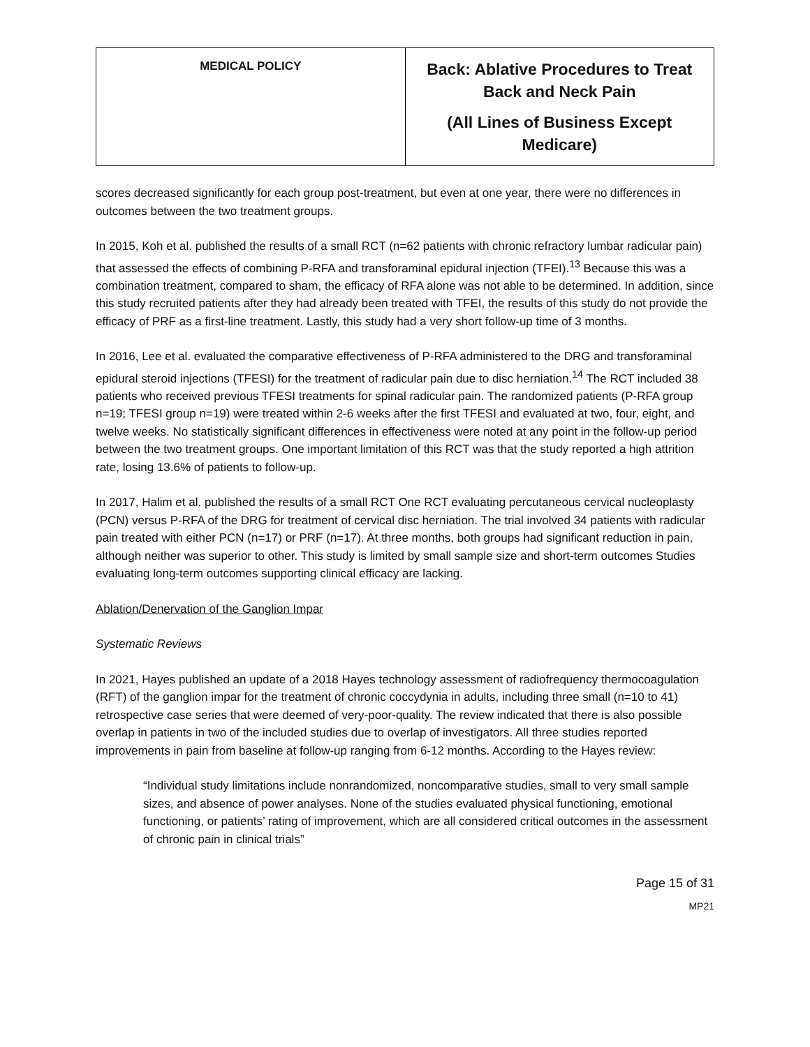| MEDICAL POLICY | Back: Ablative Procedures to Treat Back and Neck Pain (All Lines of Business Except Medicare) |
scores decreased significantly for each group post-treatment, but even at one year, there were no differences in outcomes between the two treatment groups.
In 2015, Koh et al. published the results of a small RCT (n=62 patients with chronic refractory lumbar radicular pain) that assessed the effects of combining P-RFA and transforaminal epidural injection (TFEI).<sup>13</sup> Because this was a combination treatment, compared to sham, the efficacy of RFA alone was not able to be determined. In addition, since this study recruited patients after they had already been treated with TFEI, the results of this study do not provide the efficacy of PRF as a first-line treatment. Lastly, this study had a very short follow-up time of 3 months.
In 2016, Lee et al. evaluated the comparative effectiveness of P-RFA administered to the DRG and transforaminal epidural steroid injections (TFESI) for the treatment of radicular pain due to disc herniation.<sup>14</sup> The RCT included 38 patients who received previous TFESI treatments for spinal radicular pain. The randomized patients (P-RFA group n=19; TFESI group n=19) were treated within 2-6 weeks after the first TFESI and evaluated at two, four, eight, and twelve weeks. No statistically significant differences in effectiveness were noted at any point in the follow-up period between the two treatment groups. One important limitation of this RCT was that the study reported a high attrition rate, losing 13.6% of patients to follow-up.
In 2017, Halim et al. published the results of a small RCT One RCT evaluating percutaneous cervical nucleoplasty (PCN) versus P-RFA of the DRG for treatment of cervical disc herniation. The trial involved 34 patients with radicular pain treated with either PCN (n=17) or PRF (n=17). At three months, both groups had significant reduction in pain, although neither was superior to other. This study is limited by small sample size and short-term outcomes Studies evaluating long-term outcomes supporting clinical efficacy are lacking.
Ablation/Denervation of the Ganglion Impar
Systematic Reviews
In 2021, Hayes published an update of a 2018 Hayes technology assessment of radiofrequency thermocoagulation (RFT) of the ganglion impar for the treatment of chronic coccydynia in adults, including three small (n=10 to 41) retrospective case series that were deemed of very-poor-quality. The review indicated that there is also possible overlap in patients in two of the included studies due to overlap of investigators. All three studies reported improvements in pain from baseline at follow-up ranging from 6-12 months. According to the Hayes review:
“Individual study limitations include nonrandomized, noncomparative studies, small to very small sample sizes, and absence of power analyses. None of the studies evaluated physical functioning, emotional functioning, or patients’ rating of improvement, which are all considered critical outcomes in the assessment of chronic pain in clinical trials”
Page 15 of 31
MP21